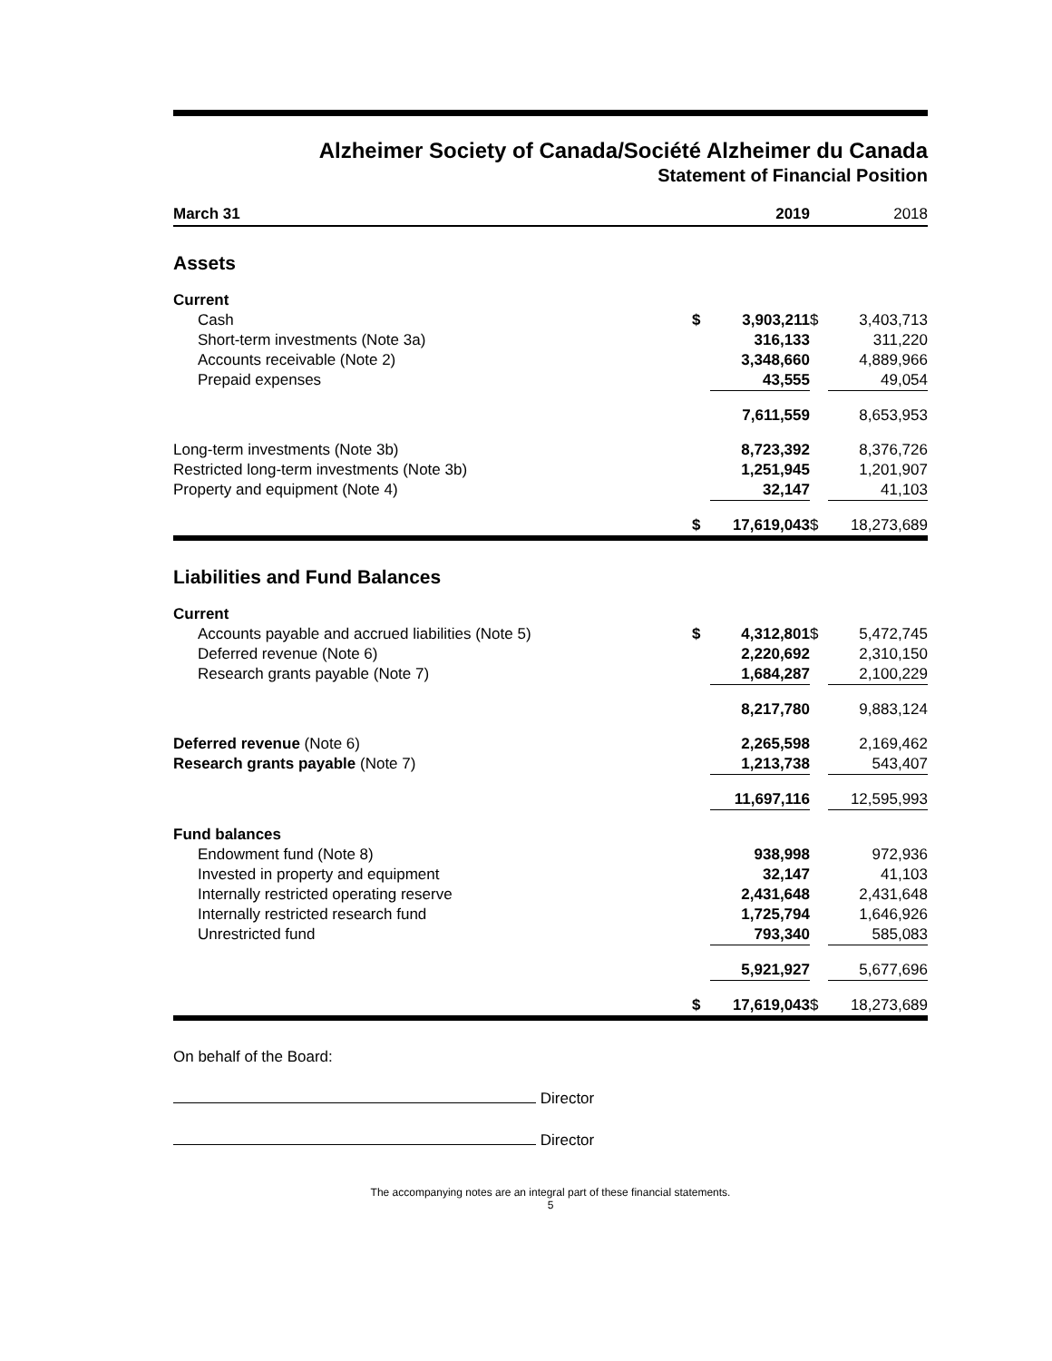Alzheimer Society of Canada/Société Alzheimer du Canada
Statement of Financial Position
| March 31 | | 2019 | | 2018 |
| Assets | | | | |
| Current | | | | |
| Cash | $ | 3,903,211 | $ | 3,403,713 |
| Short-term investments (Note 3a) | | 316,133 | | 311,220 |
| Accounts receivable (Note 2) | | 3,348,660 | | 4,889,966 |
| Prepaid expenses | | 43,555 | | 49,054 |
| | | 7,611,559 | | 8,653,953 |
| Long-term investments (Note 3b) | | 8,723,392 | | 8,376,726 |
| Restricted long-term investments (Note 3b) | | 1,251,945 | | 1,201,907 |
| Property and equipment (Note 4) | | 32,147 | | 41,103 |
| | $ | 17,619,043 | $ | 18,273,689 |
| Liabilities and Fund Balances | | | | |
| Current | | | | |
| Accounts payable and accrued liabilities (Note 5) | $ | 4,312,801 | $ | 5,472,745 |
| Deferred revenue (Note 6) | | 2,220,692 | | 2,310,150 |
| Research grants payable (Note 7) | | 1,684,287 | | 2,100,229 |
| | | 8,217,780 | | 9,883,124 |
| Deferred revenue (Note 6) | | 2,265,598 | | 2,169,462 |
| Research grants payable (Note 7) | | 1,213,738 | | 543,407 |
| | | 11,697,116 | | 12,595,993 |
| Fund balances | | | | |
| Endowment fund (Note 8) | | 938,998 | | 972,936 |
| Invested in property and equipment | | 32,147 | | 41,103 |
| Internally restricted operating reserve | | 2,431,648 | | 2,431,648 |
| Internally restricted research fund | | 1,725,794 | | 1,646,926 |
| Unrestricted fund | | 793,340 | | 585,083 |
| | | 5,921,927 | | 5,677,696 |
| | $ | 17,619,043 | $ | 18,273,689 |
On behalf of the Board:
Director
Director
The accompanying notes are an integral part of these financial statements.
5